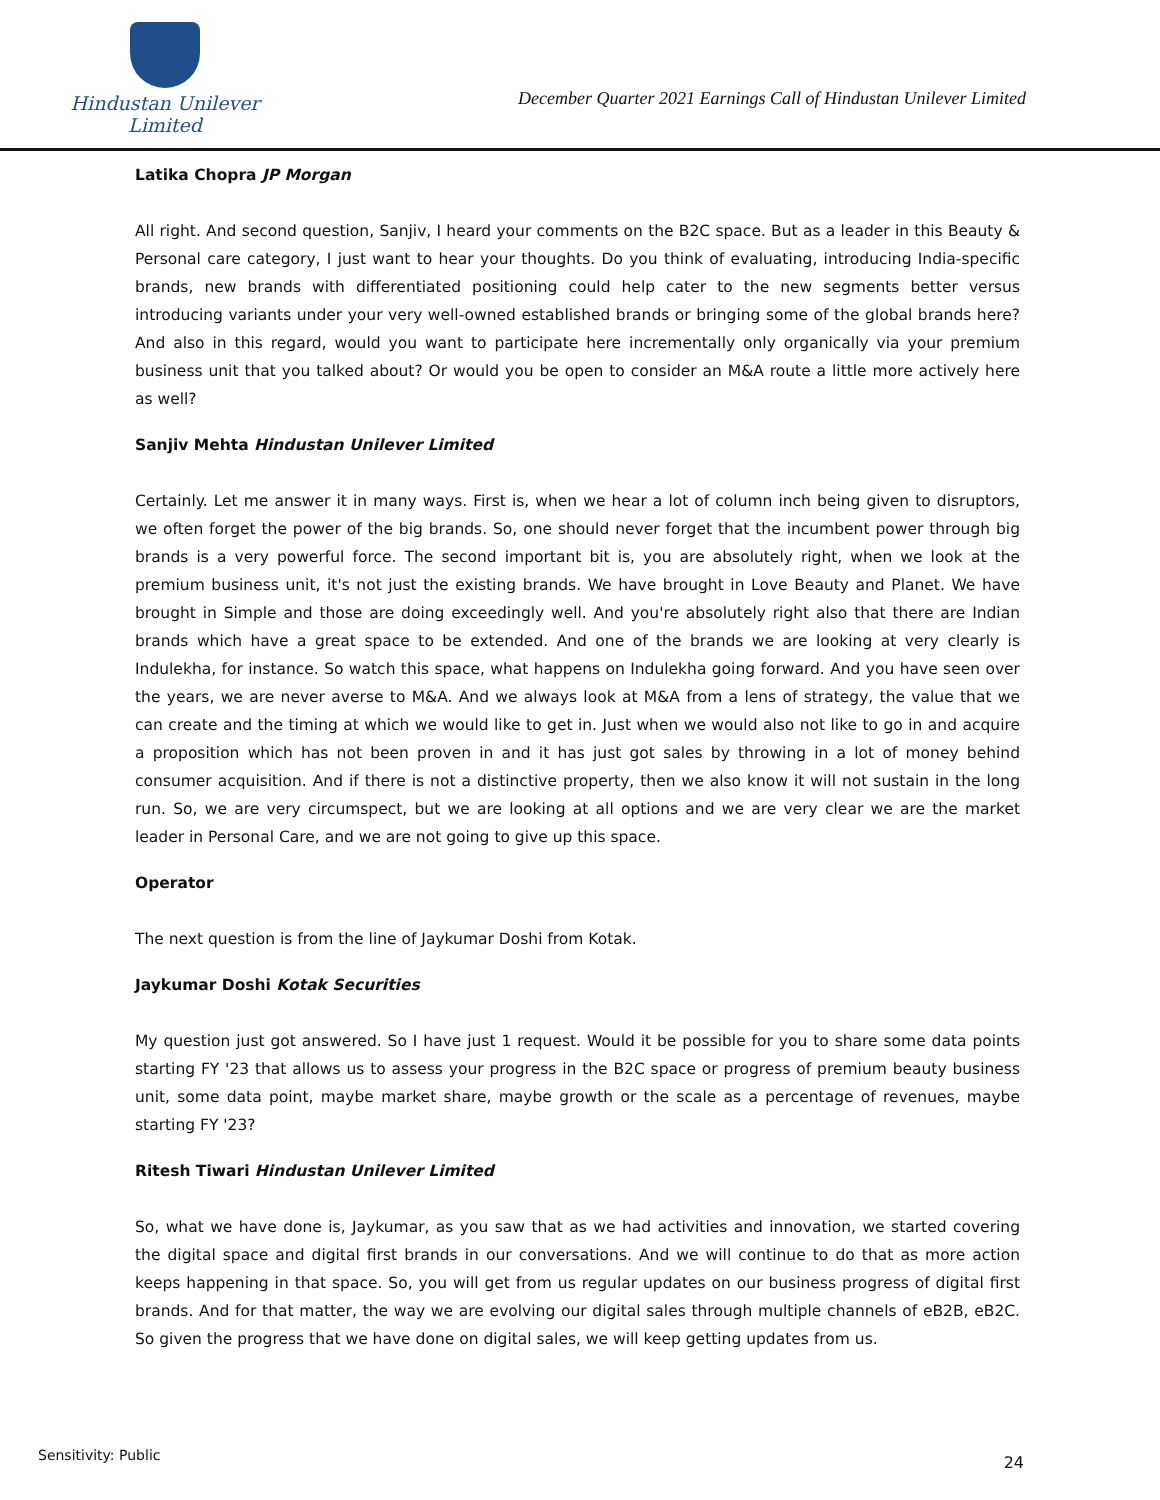Hindustan Unilever Limited
December Quarter 2021 Earnings Call of Hindustan Unilever Limited
Latika Chopra JP Morgan
All right. And second question, Sanjiv, I heard your comments on the B2C space. But as a leader in this Beauty & Personal care category, I just want to hear your thoughts. Do you think of evaluating, introducing India-specific brands, new brands with differentiated positioning could help cater to the new segments better versus introducing variants under your very well-owned established brands or bringing some of the global brands here? And also in this regard, would you want to participate here incrementally only organically via your premium business unit that you talked about? Or would you be open to consider an M&A route a little more actively here as well?
Sanjiv Mehta Hindustan Unilever Limited
Certainly. Let me answer it in many ways. First is, when we hear a lot of column inch being given to disruptors, we often forget the power of the big brands. So, one should never forget that the incumbent power through big brands is a very powerful force. The second important bit is, you are absolutely right, when we look at the premium business unit, it's not just the existing brands. We have brought in Love Beauty and Planet. We have brought in Simple and those are doing exceedingly well. And you're absolutely right also that there are Indian brands which have a great space to be extended. And one of the brands we are looking at very clearly is Indulekha, for instance. So watch this space, what happens on Indulekha going forward. And you have seen over the years, we are never averse to M&A. And we always look at M&A from a lens of strategy, the value that we can create and the timing at which we would like to get in. Just when we would also not like to go in and acquire a proposition which has not been proven in and it has just got sales by throwing in a lot of money behind consumer acquisition. And if there is not a distinctive property, then we also know it will not sustain in the long run. So, we are very circumspect, but we are looking at all options and we are very clear we are the market leader in Personal Care, and we are not going to give up this space.
Operator
The next question is from the line of Jaykumar Doshi from Kotak.
Jaykumar Doshi Kotak Securities
My question just got answered. So I have just 1 request. Would it be possible for you to share some data points starting FY '23 that allows us to assess your progress in the B2C space or progress of premium beauty business unit, some data point, maybe market share, maybe growth or the scale as a percentage of revenues, maybe starting FY '23?
Ritesh Tiwari Hindustan Unilever Limited
So, what we have done is, Jaykumar, as you saw that as we had activities and innovation, we started covering the digital space and digital first brands in our conversations. And we will continue to do that as more action keeps happening in that space. So, you will get from us regular updates on our business progress of digital first brands. And for that matter, the way we are evolving our digital sales through multiple channels of eB2B, eB2C. So given the progress that we have done on digital sales, we will keep getting updates from us.
Sensitivity: Public 24